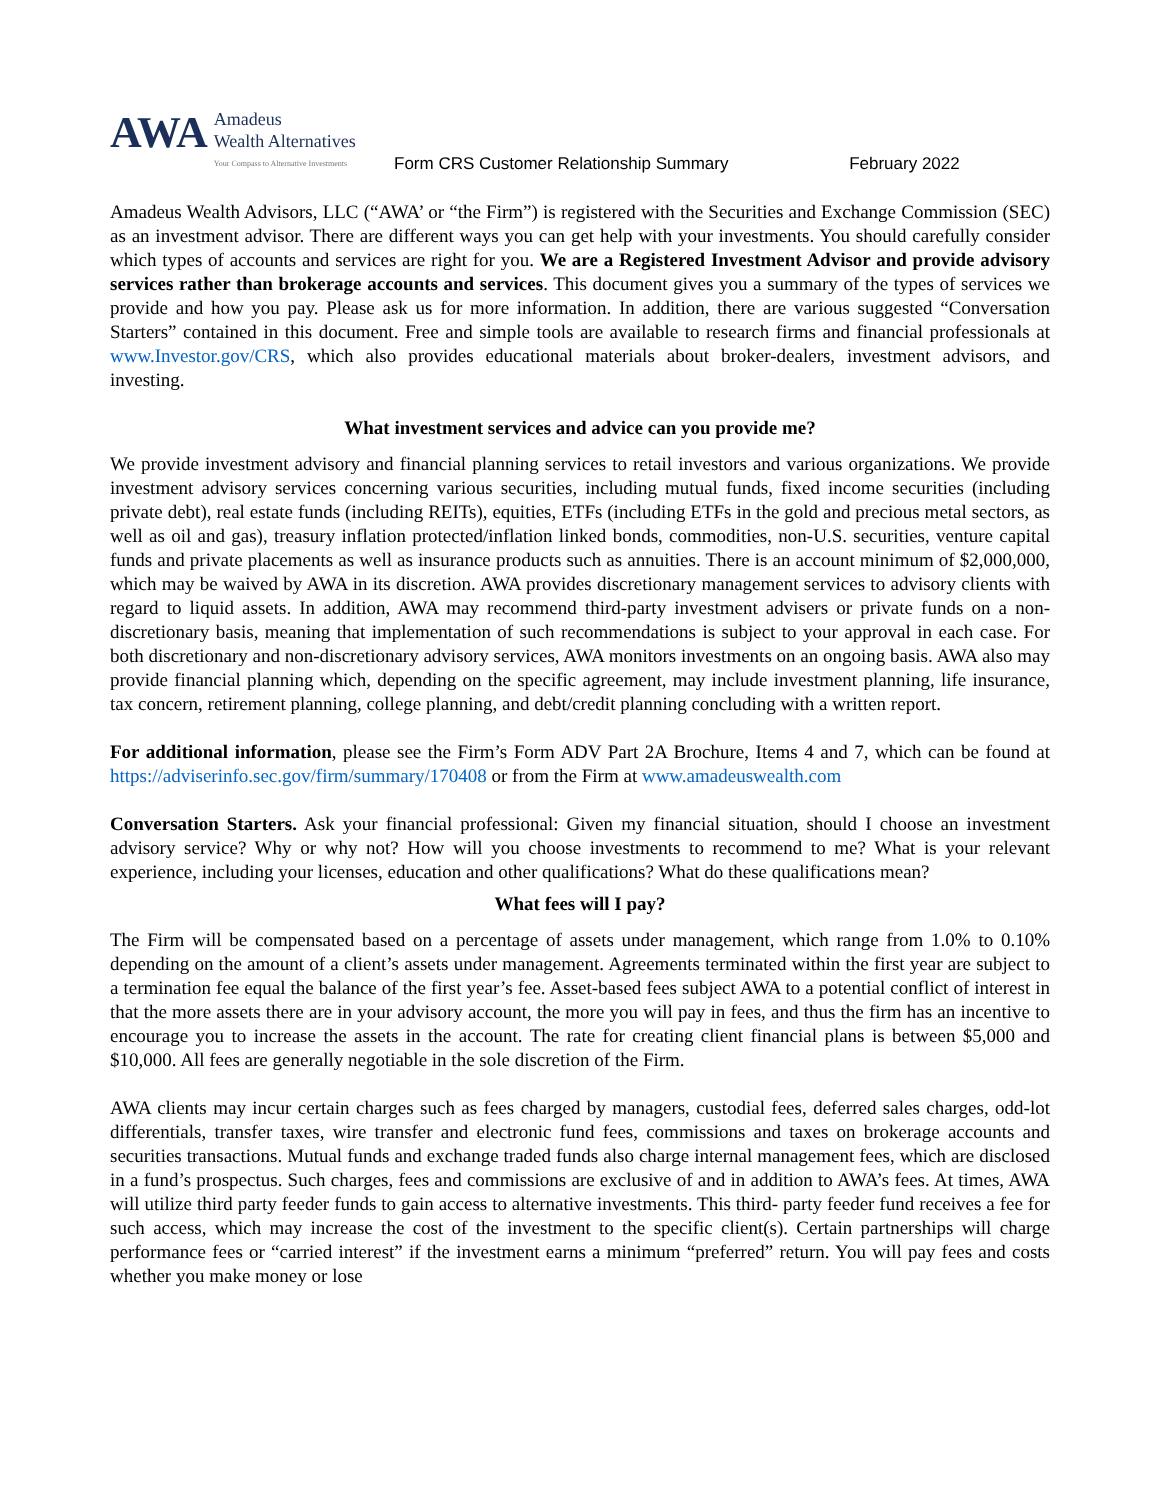AWA
Amadeus
Wealth Alternatives
Your Compass to Alternative Investments
Form CRS Customer Relationship Summary February 2022
Amadeus Wealth Advisors, LLC (“AWA’ or “the Firm”) is registered with the Securities and Exchange Commission (SEC) as an investment advisor. There are different ways you can get help with your investments. You should carefully consider which types of accounts and services are right for you. We are a Registered Investment Advisor and provide advisory services rather than brokerage accounts and services. This document gives you a summary of the types of services we provide and how you pay. Please ask us for more information. In addition, there are various suggested “Conversation Starters” contained in this document. Free and simple tools are available to research firms and financial professionals at www.Investor.gov/CRS, which also provides educational materials about broker-dealers, investment advisors, and investing.
What investment services and advice can you provide me?
We provide investment advisory and financial planning services to retail investors and various organizations. We provide investment advisory services concerning various securities, including mutual funds, fixed income securities (including private debt), real estate funds (including REITs), equities, ETFs (including ETFs in the gold and precious metal sectors, as well as oil and gas), treasury inflation protected/inflation linked bonds, commodities, non-U.S. securities, venture capital funds and private placements as well as insurance products such as annuities. There is an account minimum of $2,000,000, which may be waived by AWA in its discretion. AWA provides discretionary management services to advisory clients with regard to liquid assets. In addition, AWA may recommend third-party investment advisers or private funds on a non-discretionary basis, meaning that implementation of such recommendations is subject to your approval in each case. For both discretionary and non-discretionary advisory services, AWA monitors investments on an ongoing basis. AWA also may provide financial planning which, depending on the specific agreement, may include investment planning, life insurance, tax concern, retirement planning, college planning, and debt/credit planning concluding with a written report.
For additional information, please see the Firm’s Form ADV Part 2A Brochure, Items 4 and 7, which can be found at https://adviserinfo.sec.gov/firm/summary/170408 or from the Firm at www.amadeuswealth.com
Conversation Starters. Ask your financial professional: Given my financial situation, should I choose an investment advisory service? Why or why not? How will you choose investments to recommend to me? What is your relevant experience, including your licenses, education and other qualifications? What do these qualifications mean?
What fees will I pay?
The Firm will be compensated based on a percentage of assets under management, which range from 1.0% to 0.10% depending on the amount of a client’s assets under management. Agreements terminated within the first year are subject to a termination fee equal the balance of the first year’s fee. Asset-based fees subject AWA to a potential conflict of interest in that the more assets there are in your advisory account, the more you will pay in fees, and thus the firm has an incentive to encourage you to increase the assets in the account. The rate for creating client financial plans is between $5,000 and $10,000. All fees are generally negotiable in the sole discretion of the Firm.
AWA clients may incur certain charges such as fees charged by managers, custodial fees, deferred sales charges, odd-lot differentials, transfer taxes, wire transfer and electronic fund fees, commissions and taxes on brokerage accounts and securities transactions. Mutual funds and exchange traded funds also charge internal management fees, which are disclosed in a fund’s prospectus. Such charges, fees and commissions are exclusive of and in addition to AWA’s fees. At times, AWA will utilize third party feeder funds to gain access to alternative investments. This third- party feeder fund receives a fee for such access, which may increase the cost of the investment to the specific client(s). Certain partnerships will charge performance fees or “carried interest” if the investment earns a minimum “preferred” return. You will pay fees and costs whether you make money or lose